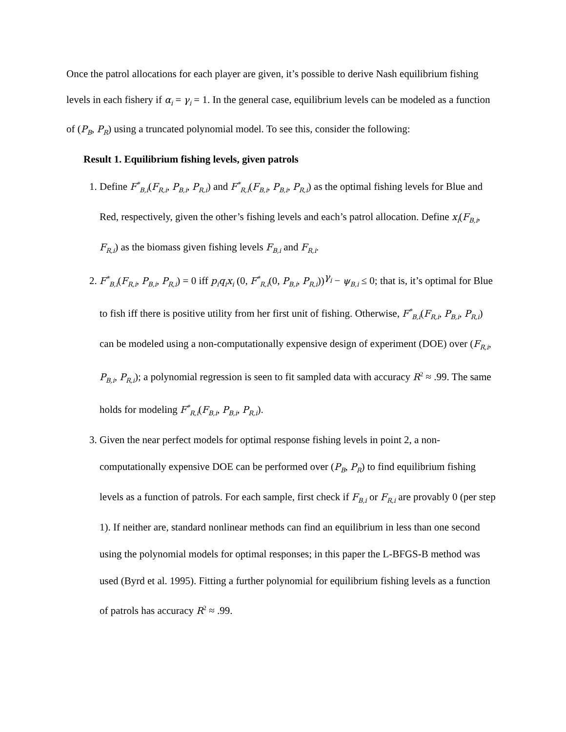Once the patrol allocations for each player are given, it’s possible to derive Nash equilibrium fishing levels in each fishery if α<sub>i</sub> = γ<sub>i</sub> = 1. In the general case, equilibrium levels can be modeled as a function of (P<sub>B</sub>, P<sub>R</sub>) using a truncated polynomial model. To see this, consider the following:
Result 1. Equilibrium fishing levels, given patrols
1. Define F<sup>*</sup><sub>B,i</sub>(F<sub>R,i</sub>, P<sub>B,i</sub>, P<sub>R,i</sub>) and F<sup>*</sup><sub>R,i</sub>(F<sub>B,i</sub>, P<sub>B,i</sub>, P<sub>R,i</sub>) as the optimal fishing levels for Blue and Red, respectively, given the other’s fishing levels and each’s patrol allocation. Define x<sub>i</sub>(F<sub>B,i</sub>, F<sub>R,i</sub>) as the biomass given fishing levels F<sub>B,i</sub> and F<sub>R,i</sub>.
2. F<sup>*</sup><sub>B,i</sub>(F<sub>R,i</sub>, P<sub>B,i</sub>, P<sub>R,i</sub>) = 0 iff p<sub>i</sub>q<sub>i</sub>x<sub>i</sub> (0, F<sup>*</sup><sub>R,i</sub>(0, P<sub>B,i</sub>, P<sub>R,i</sub>))<sup>γ<sub>i</sub></sup> − ψ<sub>B,i</sub> ≤ 0; that is, it’s optimal for Blue to fish iff there is positive utility from her first unit of fishing. Otherwise, F<sup>*</sup><sub>B,i</sub>(F<sub>R,i</sub>, P<sub>B,i</sub>, P<sub>R,i</sub>) can be modeled using a non-computationally expensive design of experiment (DOE) over (F<sub>R,i</sub>, P<sub>B,i</sub>, P<sub>R,i</sub>); a polynomial regression is seen to fit sampled data with accuracy R<sup>2</sup> ≈ .99. The same holds for modeling F<sup>*</sup><sub>R,i</sub>(F<sub>B,i</sub>, P<sub>B,i</sub>, P<sub>R,i</sub>).
3. Given the near perfect models for optimal response fishing levels in point 2, a non-computationally expensive DOE can be performed over (P<sub>B</sub>, P<sub>R</sub>) to find equilibrium fishing levels as a function of patrols. For each sample, first check if F<sub>B,i</sub> or F<sub>R,i</sub> are provably 0 (per step 1). If neither are, standard nonlinear methods can find an equilibrium in less than one second using the polynomial models for optimal responses; in this paper the L-BFGS-B method was used (Byrd et al. 1995). Fitting a further polynomial for equilibrium fishing levels as a function of patrols has accuracy R<sup>2</sup> ≈ .99.